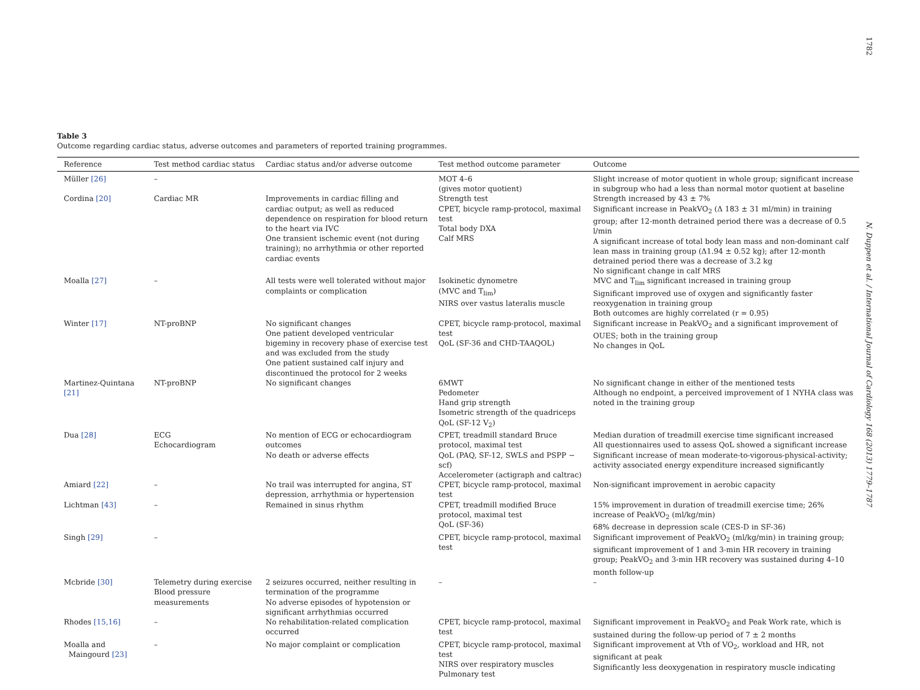1782
N. Duppen et al. / International Journal of Cardiology 168 (2013) 1779–1787
Table 3
Outcome regarding cardiac status, adverse outcomes and parameters of reported training programmes.
| Reference | Test method cardiac status | Cardiac status and/or adverse outcome | Test method outcome parameter | Outcome |
| --- | --- | --- | --- | --- |
| Müller [26] | – | | MOT 4–6 (gives motor quotient) | Slight increase of motor quotient in whole group; significant increase in subgroup who had a less than normal motor quotient at baseline |
| Cordina [20] | Cardiac MR | Improvements in cardiac filling and cardiac output; as well as reduced dependence on respiration for blood return to the heart via IVC One transient ischemic event (not during training); no arrhythmia or other reported cardiac events | Strength test CPET, bicycle ramp-protocol, maximal test Total body DXA Calf MRS | Strength increased by 43 ± 7% Significant increase in PeakVO<sub>2</sub> (Δ 183 ± 31 ml/min) in training group; after 12-month detrained period there was a decrease of 0.5 l/min A significant increase of total body lean mass and non-dominant calf lean mass in training group (Δ1.94 ± 0.52 kg); after 12-month detrained period there was a decrease of 3.2 kg No significant change in calf MRS |
| Moalla [27] | – | All tests were well tolerated without major complaints or complication | Isokinetic dynometre (MVC and T<sub>lim</sub>) NIRS over vastus lateralis muscle | MVC and T<sub>lim</sub> significant increased in training group Significant improved use of oxygen and significantly faster reoxygenation in training group Both outcomes are highly correlated (r = 0.95) |
| Winter [17] | NT-proBNP | No significant changes One patient developed ventricular bigeminy in recovery phase of exercise test and was excluded from the study One patient sustained calf injury and discontinued the protocol for 2 weeks | CPET, bicycle ramp-protocol, maximal test QoL (SF-36 and CHD-TAAQOL) | Significant increase in PeakVO<sub>2</sub> and a significant improvement of OUES; both in the training group No changes in QoL |
| Martinez-Quintana [21] | NT-proBNP | No significant changes | 6MWT Pedometer Hand grip strength Isometric strength of the quadriceps QoL (SF-12 V<sub>2</sub>) | No significant change in either of the mentioned tests Although no endpoint, a perceived improvement of 1 NYHA class was noted in the training group |
| Dua [28] | ECG Echocardiogram | No mention of ECG or echocardiogram outcomes No death or adverse effects | CPET, treadmill standard Bruce protocol, maximal test QoL (PAQ, SF-12, SWLS and PSPP − scf) Accelerometer (actigraph and caltrac) | Median duration of treadmill exercise time significant increased All questionnaires used to assess QoL showed a significant increase Significant increase of mean moderate-to-vigorous-physical-activity; activity associated energy expenditure increased significantly |
| Amiard [22] | – | No trail was interrupted for angina, ST depression, arrhythmia or hypertension | CPET, bicycle ramp-protocol, maximal test | Non-significant improvement in aerobic capacity |
| Lichtman [43] | – | Remained in sinus rhythm | CPET, treadmill modified Bruce protocol, maximal test QoL (SF-36) | 15% improvement in duration of treadmill exercise time; 26% increase of PeakVO<sub>2</sub> (ml/kg/min) 68% decrease in depression scale (CES-D in SF-36) |
| Singh [29] | – | | CPET, bicycle ramp-protocol, maximal test | Significant improvement of PeakVO<sub>2</sub> (ml/kg/min) in training group; significant improvement of 1 and 3-min HR recovery in training group; PeakVO<sub>2</sub> and 3-min HR recovery was sustained during 4–10 month follow-up |
| Mcbride [30] | Telemetry during exercise Blood pressure measurements | 2 seizures occurred, neither resulting in termination of the programme No adverse episodes of hypotension or significant arrhythmias occurred | – | – |
| Rhodes [15,16] | – | No rehabilitation-related complication occurred | CPET, bicycle ramp-protocol, maximal test | Significant improvement in PeakVO<sub>2</sub> and Peak Work rate, which is sustained during the follow-up period of 7 ± 2 months |
| Moalla and Maingourd [23] | – | No major complaint or complication | CPET, bicycle ramp-protocol, maximal test NIRS over respiratory muscles Pulmonary test | Significant improvement at Vth of VO<sub>2</sub>, workload and HR, not significant at peak Significantly less deoxygenation in respiratory muscle indicating |